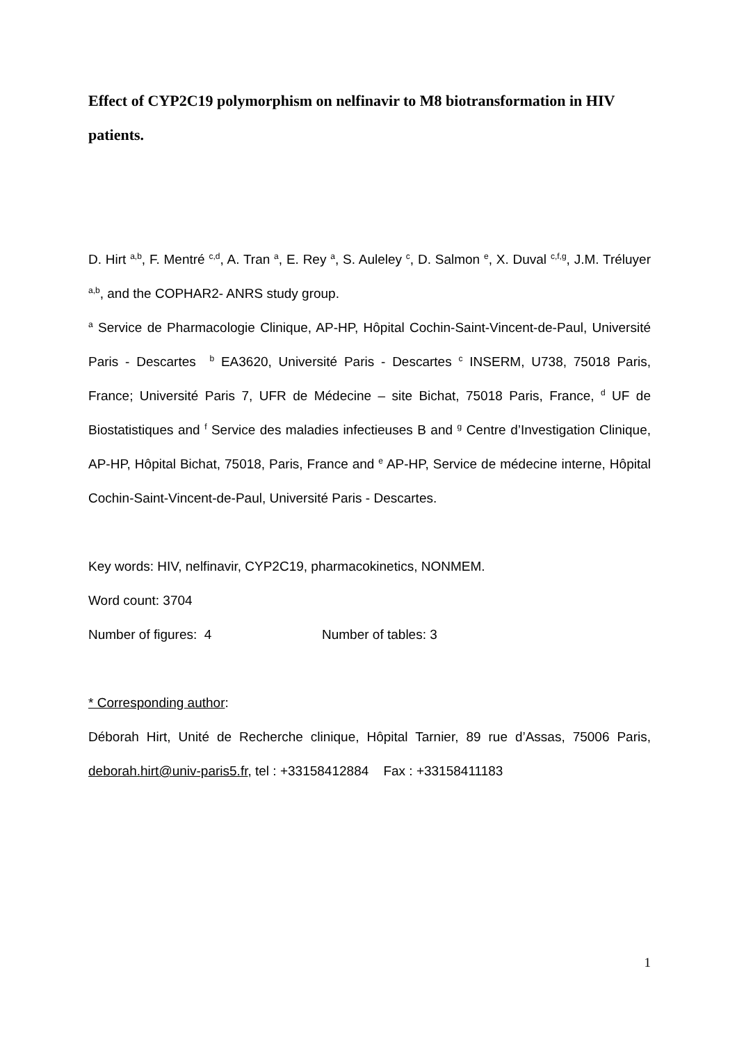Effect of CYP2C19 polymorphism on nelfinavir to M8 biotransformation in HIV patients.
D. Hirt <sup>a,b</sup>, F. Mentré <sup>c,d</sup>, A. Tran <sup>a</sup>, E. Rey <sup>a</sup>, S. Auleley <sup>c</sup>, D. Salmon <sup>e</sup>, X. Duval <sup>c,f,g</sup>, J.M. Tréluyer <sup>a,b</sup>, and the COPHAR2- ANRS study group.
<sup>a</sup> Service de Pharmacologie Clinique, AP-HP, Hôpital Cochin-Saint-Vincent-de-Paul, Université Paris - Descartes <sup>b</sup> EA3620, Université Paris - Descartes <sup>c</sup> INSERM, U738, 75018 Paris, France; Université Paris 7, UFR de Médecine – site Bichat, 75018 Paris, France, <sup>d</sup> UF de Biostatistiques and <sup>f</sup> Service des maladies infectieuses B and <sup>g</sup> Centre d’Investigation Clinique, AP-HP, Hôpital Bichat, 75018, Paris, France and <sup>e</sup> AP-HP, Service de médecine interne, Hôpital Cochin-Saint-Vincent-de-Paul, Université Paris - Descartes.
Key words: HIV, nelfinavir, CYP2C19, pharmacokinetics, NONMEM.
Word count: 3704
Number of figures: 4 Number of tables: 3
* Corresponding author:
Déborah Hirt, Unité de Recherche clinique, Hôpital Tarnier, 89 rue d’Assas, 75006 Paris, deborah.hirt@univ-paris5.fr, tel : +33158412884 Fax : +33158411183
1